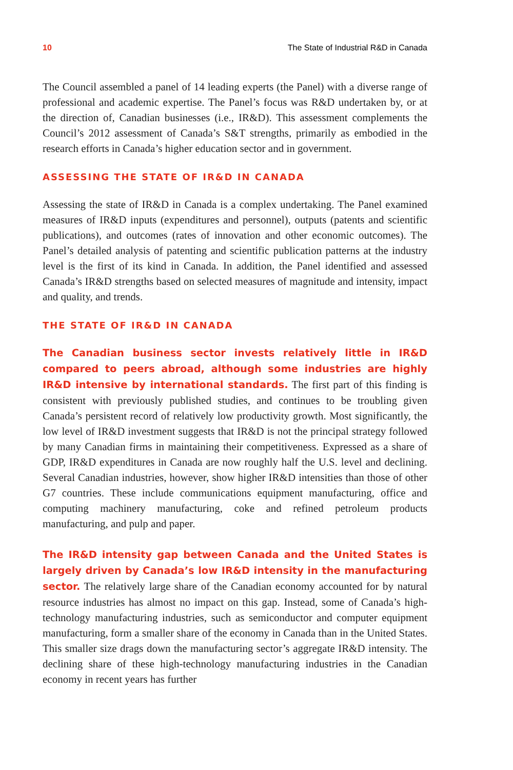10 The State of Industrial R&D in Canada
The Council assembled a panel of 14 leading experts (the Panel) with a diverse range of professional and academic expertise. The Panel’s focus was R&D undertaken by, or at the direction of, Canadian businesses (i.e., IR&D). This assessment complements the Council’s 2012 assessment of Canada’s S&T strengths, primarily as embodied in the research efforts in Canada’s higher education sector and in government.
ASSESSING THE STATE OF IR&D IN CANADA
Assessing the state of IR&D in Canada is a complex undertaking. The Panel examined measures of IR&D inputs (expenditures and personnel), outputs (patents and scientific publications), and outcomes (rates of innovation and other economic outcomes). The Panel’s detailed analysis of patenting and scientific publication patterns at the industry level is the first of its kind in Canada. In addition, the Panel identified and assessed Canada’s IR&D strengths based on selected measures of magnitude and intensity, impact and quality, and trends.
THE STATE OF IR&D IN CANADA
The Canadian business sector invests relatively little in IR&D compared to peers abroad, although some industries are highly IR&D intensive by international standards. The first part of this finding is consistent with previously published studies, and continues to be troubling given Canada’s persistent record of relatively low productivity growth. Most significantly, the low level of IR&D investment suggests that IR&D is not the principal strategy followed by many Canadian firms in maintaining their competitiveness. Expressed as a share of GDP, IR&D expenditures in Canada are now roughly half the U.S. level and declining. Several Canadian industries, however, show higher IR&D intensities than those of other G7 countries. These include communications equipment manufacturing, office and computing machinery manufacturing, coke and refined petroleum products manufacturing, and pulp and paper.
The IR&D intensity gap between Canada and the United States is largely driven by Canada’s low IR&D intensity in the manufacturing sector. The relatively large share of the Canadian economy accounted for by natural resource industries has almost no impact on this gap. Instead, some of Canada’s high-technology manufacturing industries, such as semiconductor and computer equipment manufacturing, form a smaller share of the economy in Canada than in the United States. This smaller size drags down the manufacturing sector’s aggregate IR&D intensity. The declining share of these high-technology manufacturing industries in the Canadian economy in recent years has further